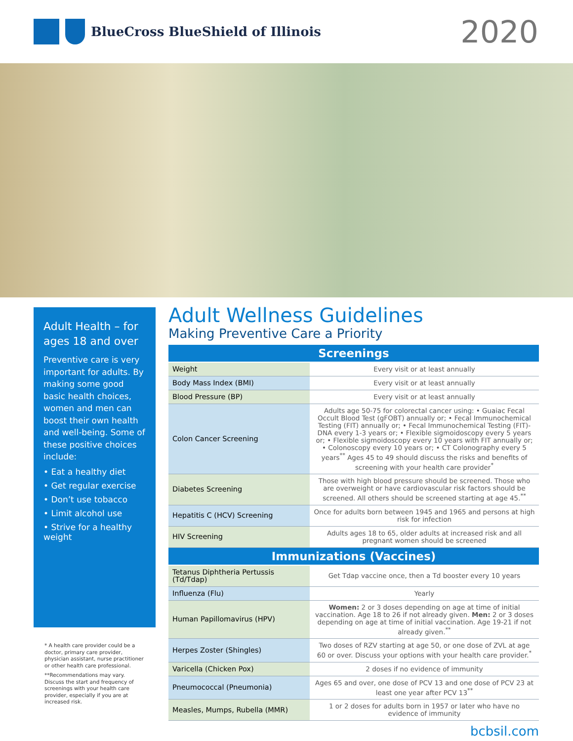BlueCross BlueShield of Illinois
2020
Adult Health – for ages 18 and over
Preventive care is very important for adults. By making some good basic health choices, women and men can boost their own health and well-being. Some of these positive choices include:
• Eat a healthy diet
• Get regular exercise
• Don’t use tobacco
• Limit alcohol use
• Strive for a healthy weight
* A health care provider could be a doctor, primary care provider, physician assistant, nurse practitioner or other health care professional.
**Recommendations may vary. Discuss the start and frequency of screenings with your health care provider, especially if you are at increased risk.
Adult Wellness Guidelines
Making Preventive Care a Priority
| Screenings | |
| --- | --- |
| Weight | Every visit or at least annually |
| Body Mass Index (BMI) | Every visit or at least annually |
| Blood Pressure (BP) | Every visit or at least annually |
| Colon Cancer Screening | Adults age 50-75 for colorectal cancer using: • Guaiac Fecal Occult Blood Test (gFOBT) annually or; • Fecal Immunochemical Testing (FIT) annually or; • Fecal Immunochemical Testing (FIT)-DNA every 1-3 years or; • Flexible sigmoidoscopy every 5 years or; • Flexible sigmoidoscopy every 10 years with FIT annually or; • Colonoscopy every 10 years or; • CT Colonography every 5 years<sup>**</sup> Ages 45 to 49 should discuss the risks and benefits of screening with your health care provider<sup>*</sup> |
| Diabetes Screening | Those with high blood pressure should be screened. Those who are overweight or have cardiovascular risk factors should be screened. All others should be screened starting at age 45.<sup>**</sup> |
| Hepatitis C (HCV) Screening | Once for adults born between 1945 and 1965 and persons at high risk for infection |
| HIV Screening | Adults ages 18 to 65, older adults at increased risk and all pregnant women should be screened |
| Immunizations (Vaccines) | |
| Tetanus Diphtheria Pertussis (Td/Tdap) | Get Tdap vaccine once, then a Td booster every 10 years |
| Influenza (Flu) | Yearly |
| Human Papillomavirus (HPV) | Women: 2 or 3 doses depending on age at time of initial vaccination. Age 18 to 26 if not already given. Men: 2 or 3 doses depending on age at time of initial vaccination. Age 19-21 if not already given.<sup>**</sup> |
| Herpes Zoster (Shingles) | Two doses of RZV starting at age 50, or one dose of ZVL at age 60 or over. Discuss your options with your health care provider.<sup>*</sup> |
| Varicella (Chicken Pox) | 2 doses if no evidence of immunity |
| Pneumococcal (Pneumonia) | Ages 65 and over, one dose of PCV 13 and one dose of PCV 23 at least one year after PCV 13<sup>**</sup> |
| Measles, Mumps, Rubella (MMR) | 1 or 2 doses for adults born in 1957 or later who have no evidence of immunity |
bcbsil.com